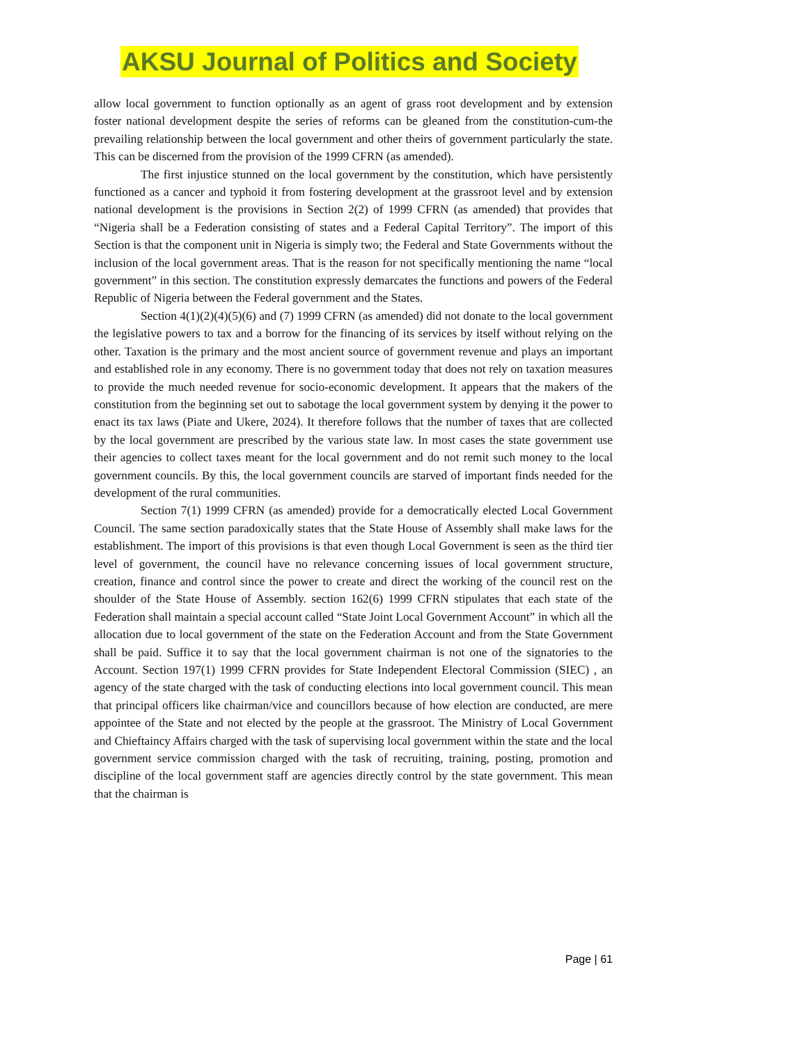AKSU Journal of Politics and Society
allow local government to function optionally as an agent of grass root development and by extension foster national development despite the series of reforms can be gleaned from the constitution-cum-the prevailing relationship between the local government and other theirs of government particularly the state. This can be discerned from the provision of the 1999 CFRN (as amended).
The first injustice stunned on the local government by the constitution, which have persistently functioned as a cancer and typhoid it from fostering development at the grassroot level and by extension national development is the provisions in Section 2(2) of 1999 CFRN (as amended) that provides that “Nigeria shall be a Federation consisting of states and a Federal Capital Territory”. The import of this Section is that the component unit in Nigeria is simply two; the Federal and State Governments without the inclusion of the local government areas. That is the reason for not specifically mentioning the name “local government” in this section. The constitution expressly demarcates the functions and powers of the Federal Republic of Nigeria between the Federal government and the States.
Section 4(1)(2)(4)(5)(6) and (7) 1999 CFRN (as amended) did not donate to the local government the legislative powers to tax and a borrow for the financing of its services by itself without relying on the other. Taxation is the primary and the most ancient source of government revenue and plays an important and established role in any economy. There is no government today that does not rely on taxation measures to provide the much needed revenue for socio-economic development. It appears that the makers of the constitution from the beginning set out to sabotage the local government system by denying it the power to enact its tax laws (Piate and Ukere, 2024). It therefore follows that the number of taxes that are collected by the local government are prescribed by the various state law. In most cases the state government use their agencies to collect taxes meant for the local government and do not remit such money to the local government councils. By this, the local government councils are starved of important finds needed for the development of the rural communities.
Section 7(1) 1999 CFRN (as amended) provide for a democratically elected Local Government Council. The same section paradoxically states that the State House of Assembly shall make laws for the establishment. The import of this provisions is that even though Local Government is seen as the third tier level of government, the council have no relevance concerning issues of local government structure, creation, finance and control since the power to create and direct the working of the council rest on the shoulder of the State House of Assembly. section 162(6) 1999 CFRN stipulates that each state of the Federation shall maintain a special account called “State Joint Local Government Account” in which all the allocation due to local government of the state on the Federation Account and from the State Government shall be paid. Suffice it to say that the local government chairman is not one of the signatories to the Account. Section 197(1) 1999 CFRN provides for State Independent Electoral Commission (SIEC) , an agency of the state charged with the task of conducting elections into local government council. This mean that principal officers like chairman/vice and councillors because of how election are conducted, are mere appointee of the State and not elected by the people at the grassroot. The Ministry of Local Government and Chieftaincy Affairs charged with the task of supervising local government within the state and the local government service commission charged with the task of recruiting, training, posting, promotion and discipline of the local government staff are agencies directly control by the state government. This mean that the chairman is
Page | 61